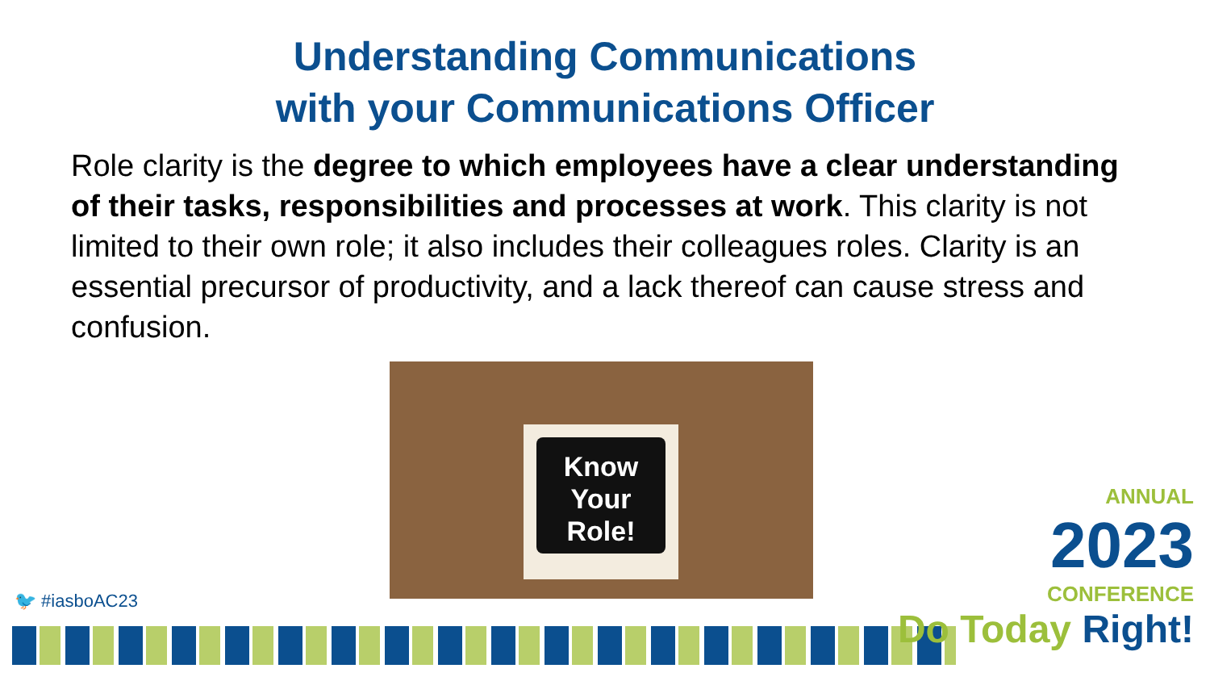Understanding Communications
with your Communications Officer
Role clarity is the degree to which employees have a clear understanding of their tasks, responsibilities and processes at work. This clarity is not limited to their own role; it also includes their colleagues roles. Clarity is an essential precursor of productivity, and a lack thereof can cause stress and confusion.
Know
Your
Role!
🐦 #iasboAC23
ANNUAL
2023
CONFERENCE
Do Today Right!